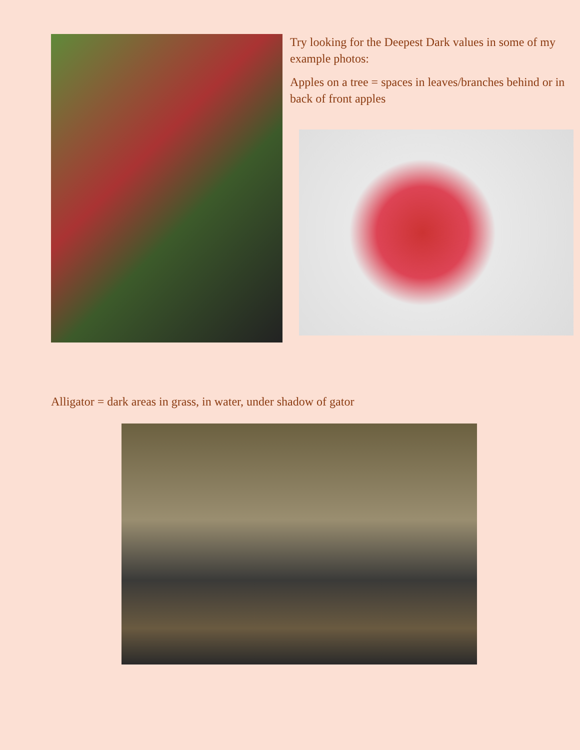Try looking for the Deepest Dark values in some of my example photos:
Apples on a tree = spaces in leaves/branches behind or in back of front apples
Alligator = dark areas in grass, in water, under shadow of gator